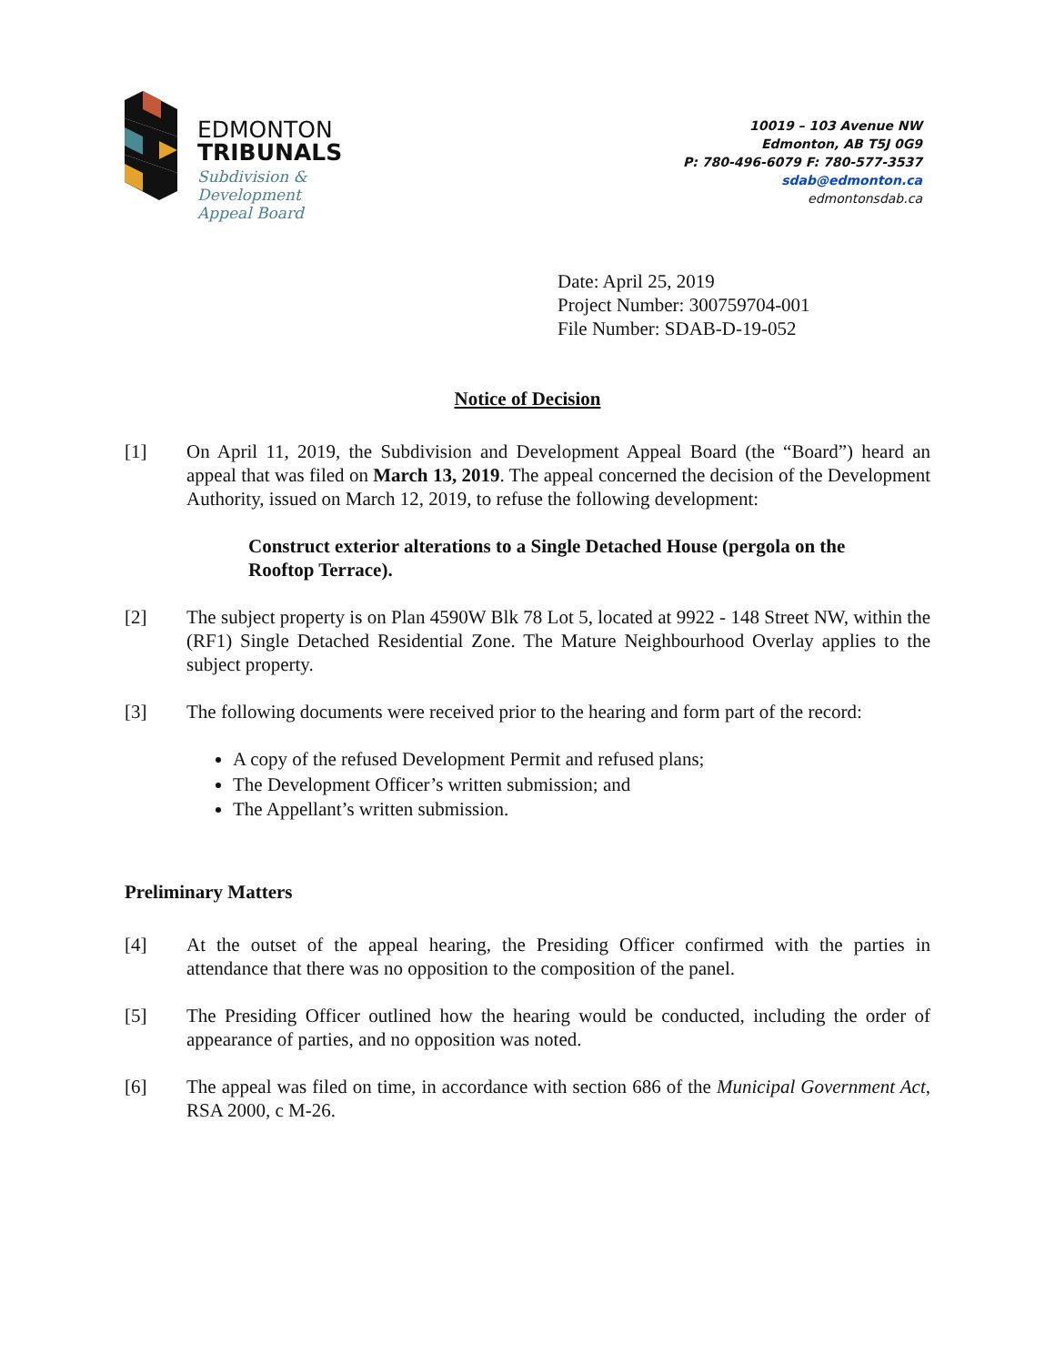EDMONTON
TRIBUNALS
Subdivision &
Development
Appeal Board
10019 – 103 Avenue NW
Edmonton, AB T5J 0G9
P: 780-496-6079 F: 780-577-3537
sdab@edmonton.ca
edmontonsdab.ca
Date: April 25, 2019
Project Number: 300759704-001
File Number: SDAB-D-19-052
Notice of Decision
[1] On April 11, 2019, the Subdivision and Development Appeal Board (the “Board”) heard an appeal that was filed on March 13, 2019. The appeal concerned the decision of the Development Authority, issued on March 12, 2019, to refuse the following development:
Construct exterior alterations to a Single Detached House (pergola on the Rooftop Terrace).
[2] The subject property is on Plan 4590W Blk 78 Lot 5, located at 9922 - 148 Street NW, within the (RF1) Single Detached Residential Zone. The Mature Neighbourhood Overlay applies to the subject property.
[3] The following documents were received prior to the hearing and form part of the record:
A copy of the refused Development Permit and refused plans;
The Development Officer’s written submission; and
The Appellant’s written submission.
Preliminary Matters
[4] At the outset of the appeal hearing, the Presiding Officer confirmed with the parties in attendance that there was no opposition to the composition of the panel.
[5] The Presiding Officer outlined how the hearing would be conducted, including the order of appearance of parties, and no opposition was noted.
[6] The appeal was filed on time, in accordance with section 686 of the Municipal Government Act, RSA 2000, c M-26.